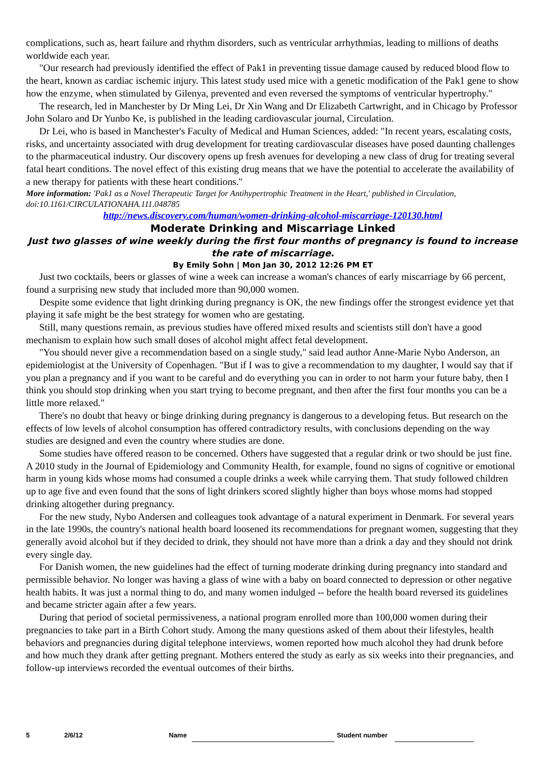complications, such as, heart failure and rhythm disorders, such as ventricular arrhythmias, leading to millions of deaths worldwide each year.
"Our research had previously identified the effect of Pak1 in preventing tissue damage caused by reduced blood flow to the heart, known as cardiac ischemic injury. This latest study used mice with a genetic modification of the Pak1 gene to show how the enzyme, when stimulated by Gilenya, prevented and even reversed the symptoms of ventricular hypertrophy."
The research, led in Manchester by Dr Ming Lei, Dr Xin Wang and Dr Elizabeth Cartwright, and in Chicago by Professor John Solaro and Dr Yunbo Ke, is published in the leading cardiovascular journal, Circulation.
Dr Lei, who is based in Manchester's Faculty of Medical and Human Sciences, added: "In recent years, escalating costs, risks, and uncertainty associated with drug development for treating cardiovascular diseases have posed daunting challenges to the pharmaceutical industry. Our discovery opens up fresh avenues for developing a new class of drug for treating several fatal heart conditions. The novel effect of this existing drug means that we have the potential to accelerate the availability of a new therapy for patients with these heart conditions."
More information: 'Pak1 as a Novel Therapeutic Target for Antihypertrophic Treatment in the Heart,' published in Circulation, doi:10.1161/CIRCULATIONAHA.111.048785
http://news.discovery.com/human/women-drinking-alcohol-miscarriage-120130.html
Moderate Drinking and Miscarriage Linked
Just two glasses of wine weekly during the first four months of pregnancy is found to increase the rate of miscarriage.
By Emily Sohn | Mon Jan 30, 2012 12:26 PM ET
Just two cocktails, beers or glasses of wine a week can increase a woman's chances of early miscarriage by 66 percent, found a surprising new study that included more than 90,000 women.
Despite some evidence that light drinking during pregnancy is OK, the new findings offer the strongest evidence yet that playing it safe might be the best strategy for women who are gestating.
Still, many questions remain, as previous studies have offered mixed results and scientists still don't have a good mechanism to explain how such small doses of alcohol might affect fetal development.
"You should never give a recommendation based on a single study," said lead author Anne-Marie Nybo Anderson, an epidemiologist at the University of Copenhagen. "But if I was to give a recommendation to my daughter, I would say that if you plan a pregnancy and if you want to be careful and do everything you can in order to not harm your future baby, then I think you should stop drinking when you start trying to become pregnant, and then after the first four months you can be a little more relaxed."
There's no doubt that heavy or binge drinking during pregnancy is dangerous to a developing fetus. But research on the effects of low levels of alcohol consumption has offered contradictory results, with conclusions depending on the way studies are designed and even the country where studies are done.
Some studies have offered reason to be concerned. Others have suggested that a regular drink or two should be just fine. A 2010 study in the Journal of Epidemiology and Community Health, for example, found no signs of cognitive or emotional harm in young kids whose moms had consumed a couple drinks a week while carrying them. That study followed children up to age five and even found that the sons of light drinkers scored slightly higher than boys whose moms had stopped drinking altogether during pregnancy.
For the new study, Nybo Andersen and colleagues took advantage of a natural experiment in Denmark. For several years in the late 1990s, the country's national health board loosened its recommendations for pregnant women, suggesting that they generally avoid alcohol but if they decided to drink, they should not have more than a drink a day and they should not drink every single day.
For Danish women, the new guidelines had the effect of turning moderate drinking during pregnancy into standard and permissible behavior. No longer was having a glass of wine with a baby on board connected to depression or other negative health habits. It was just a normal thing to do, and many women indulged -- before the health board reversed its guidelines and became stricter again after a few years.
During that period of societal permissiveness, a national program enrolled more than 100,000 women during their pregnancies to take part in a Birth Cohort study. Among the many questions asked of them about their lifestyles, health behaviors and pregnancies during digital telephone interviews, women reported how much alcohol they had drunk before and how much they drank after getting pregnant. Mothers entered the study as early as six weeks into their pregnancies, and follow-up interviews recorded the eventual outcomes of their births.
5 2/6/12 Name Student number